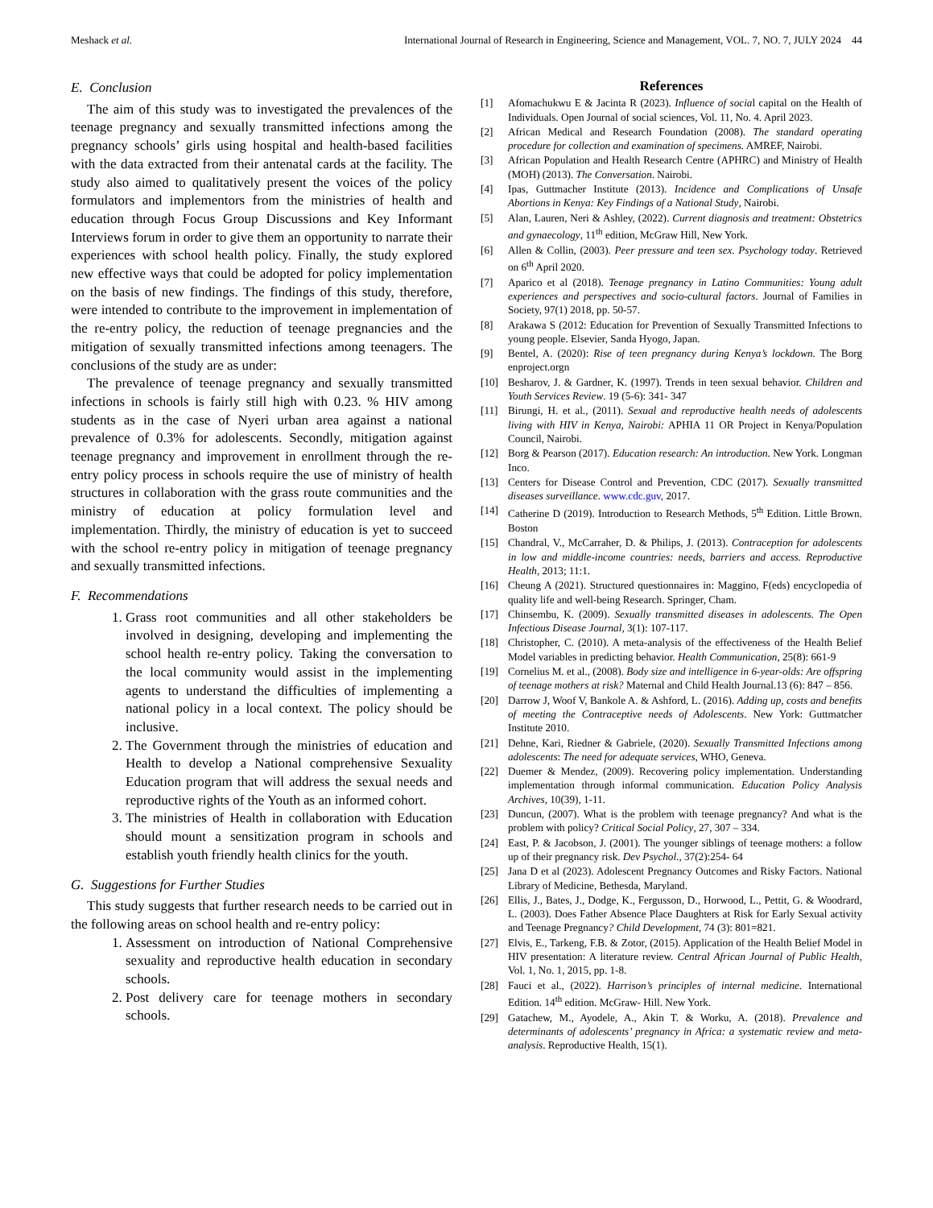Meshack et al. International Journal of Research in Engineering, Science and Management, VOL. 7, NO. 7, JULY 2024 44
E. Conclusion
The aim of this study was to investigated the prevalences of the teenage pregnancy and sexually transmitted infections among the pregnancy schools’ girls using hospital and health-based facilities with the data extracted from their antenatal cards at the facility. The study also aimed to qualitatively present the voices of the policy formulators and implementors from the ministries of health and education through Focus Group Discussions and Key Informant Interviews forum in order to give them an opportunity to narrate their experiences with school health policy. Finally, the study explored new effective ways that could be adopted for policy implementation on the basis of new findings. The findings of this study, therefore, were intended to contribute to the improvement in implementation of the re-entry policy, the reduction of teenage pregnancies and the mitigation of sexually transmitted infections among teenagers. The conclusions of the study are as under:
The prevalence of teenage pregnancy and sexually transmitted infections in schools is fairly still high with 0.23. % HIV among students as in the case of Nyeri urban area against a national prevalence of 0.3% for adolescents. Secondly, mitigation against teenage pregnancy and improvement in enrollment through the re-entry policy process in schools require the use of ministry of health structures in collaboration with the grass route communities and the ministry of education at policy formulation level and implementation. Thirdly, the ministry of education is yet to succeed with the school re-entry policy in mitigation of teenage pregnancy and sexually transmitted infections.
F. Recommendations
1. Grass root communities and all other stakeholders be involved in designing, developing and implementing the school health re-entry policy. Taking the conversation to the local community would assist in the implementing agents to understand the difficulties of implementing a national policy in a local context. The policy should be inclusive.
2. The Government through the ministries of education and Health to develop a National comprehensive Sexuality Education program that will address the sexual needs and reproductive rights of the Youth as an informed cohort.
3. The ministries of Health in collaboration with Education should mount a sensitization program in schools and establish youth friendly health clinics for the youth.
G. Suggestions for Further Studies
This study suggests that further research needs to be carried out in the following areas on school health and re-entry policy:
1. Assessment on introduction of National Comprehensive sexuality and reproductive health education in secondary schools.
2. Post delivery care for teenage mothers in secondary schools.
References
[1] Afomachukwu E & Jacinta R (2023). Influence of social capital on the Health of Individuals. Open Journal of social sciences, Vol. 11, No. 4. April 2023.
[2] African Medical and Research Foundation (2008). The standard operating procedure for collection and examination of specimens. AMREF, Nairobi.
[3] African Population and Health Research Centre (APHRC) and Ministry of Health (MOH) (2013). The Conversation. Nairobi.
[4] Ipas, Guttmacher Institute (2013). Incidence and Complications of Unsafe Abortions in Kenya: Key Findings of a National Study, Nairobi.
[5] Alan, Lauren, Neri & Ashley, (2022). Current diagnosis and treatment: Obstetrics and gynaecology, 11<sup>th</sup> edition, McGraw Hill, New York.
[6] Allen & Collin, (2003). Peer pressure and teen sex. Psychology today. Retrieved on 6<sup>th</sup> April 2020.
[7] Aparico et al (2018). Teenage pregnancy in Latino Communities: Young adult experiences and perspectives and socio-cultural factors. Journal of Families in Society, 97(1) 2018, pp. 50-57.
[8] Arakawa S (2012: Education for Prevention of Sexually Transmitted Infections to young people. Elsevier, Sanda Hyogo, Japan.
[9] Bentel, A. (2020): Rise of teen pregnancy during Kenya’s lockdown. The Borg enproject.orgn
[10] Besharov, J. & Gardner, K. (1997). Trends in teen sexual behavior. Children and Youth Services Review. 19 (5-6): 341- 347
[11] Birungi, H. et al., (2011). Sexual and reproductive health needs of adolescents living with HIV in Kenya, Nairobi: APHIA 11 OR Project in Kenya/Population Council, Nairobi.
[12] Borg & Pearson (2017). Education research: An introduction. New York. Longman Inco.
[13] Centers for Disease Control and Prevention, CDC (2017). Sexually transmitted diseases surveillance. www.cdc.guv, 2017.
[14] Catherine D (2019). Introduction to Research Methods, 5<sup>th</sup> Edition. Little Brown. Boston
[15] Chandral, V., McCarraher, D. & Philips, J. (2013). Contraception for adolescents in low and middle-income countries: needs, barriers and access. Reproductive Health, 2013; 11:1.
[16] Cheung A (2021). Structured questionnaires in: Maggino, F(eds) encyclopedia of quality life and well-being Research. Springer, Cham.
[17] Chinsembu, K. (2009). Sexually transmitted diseases in adolescents. The Open Infectious Disease Journal, 3(1): 107-117.
[18] Christopher, C. (2010). A meta-analysis of the effectiveness of the Health Belief Model variables in predicting behavior. Health Communication, 25(8): 661-9
[19] Cornelius M. et al., (2008). Body size and intelligence in 6-year-olds: Are offspring of teenage mothers at risk? Maternal and Child Health Journal.13 (6): 847 – 856.
[20] Darrow J, Woof V, Bankole A. & Ashford, L. (2016). Adding up, costs and benefits of meeting the Contraceptive needs of Adolescents. New York: Guttmatcher Institute 2010.
[21] Dehne, Kari, Riedner & Gabriele, (2020). Sexually Transmitted Infections among adolescents: The need for adequate services, WHO, Geneva.
[22] Duemer & Mendez, (2009). Recovering policy implementation. Understanding implementation through informal communication. Education Policy Analysis Archives, 10(39), 1-11.
[23] Duncun, (2007). What is the problem with teenage pregnancy? And what is the problem with policy? Critical Social Policy, 27, 307 – 334.
[24] East, P. & Jacobson, J. (2001). The younger siblings of teenage mothers: a follow up of their pregnancy risk. Dev Psychol., 37(2):254- 64
[25] Jana D et al (2023). Adolescent Pregnancy Outcomes and Risky Factors. National Library of Medicine, Bethesda, Maryland.
[26] Ellis, J., Bates, J., Dodge, K., Fergusson, D., Horwood, L., Pettit, G. & Woodrard, L. (2003). Does Father Absence Place Daughters at Risk for Early Sexual activity and Teenage Pregnancy? Child Development, 74 (3): 801=821.
[27] Elvis, E., Tarkeng, F.B. & Zotor, (2015). Application of the Health Belief Model in HIV presentation: A literature review. Central African Journal of Public Health, Vol. 1, No. 1, 2015, pp. 1-8.
[28] Fauci et al., (2022). Harrison’s principles of internal medicine. International Edition. 14<sup>th</sup> edition. McGraw- Hill. New York.
[29] Gatachew, M., Ayodele, A., Akin T. & Worku, A. (2018). Prevalence and determinants of adolescents’ pregnancy in Africa: a systematic review and meta-analysis. Reproductive Health, 15(1).